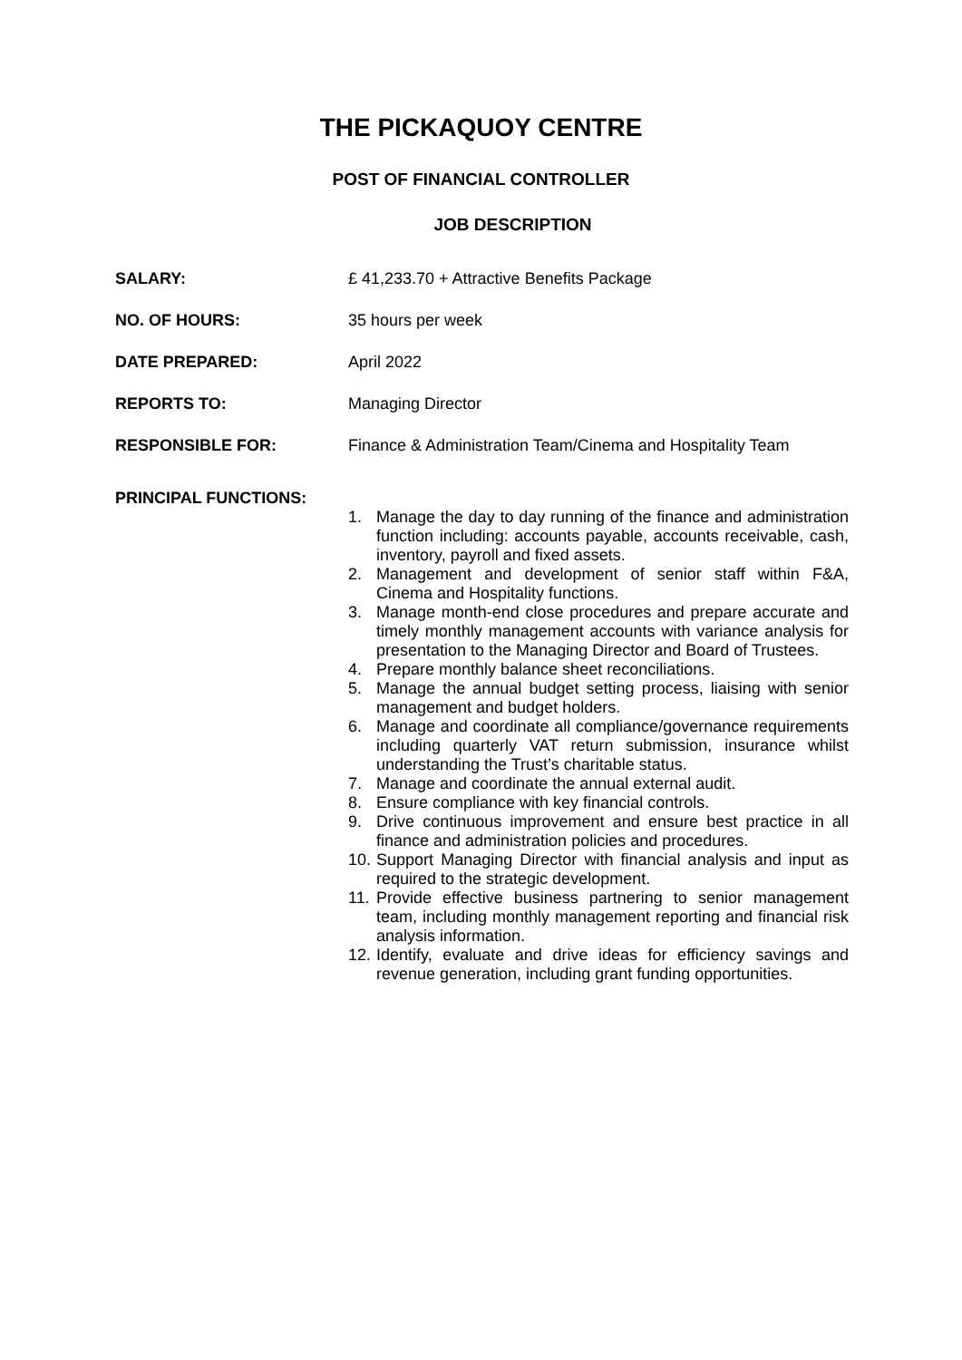THE PICKAQUOY CENTRE
POST OF FINANCIAL CONTROLLER
JOB DESCRIPTION
SALARY: £ 41,233.70 + Attractive Benefits Package
NO. OF HOURS: 35 hours per week
DATE PREPARED: April 2022
REPORTS TO: Managing Director
RESPONSIBLE FOR: Finance & Administration Team/Cinema and Hospitality Team
PRINCIPAL FUNCTIONS:
1. Manage the day to day running of the finance and administration function including: accounts payable, accounts receivable, cash, inventory, payroll and fixed assets.
2. Management and development of senior staff within F&A, Cinema and Hospitality functions.
3. Manage month-end close procedures and prepare accurate and timely monthly management accounts with variance analysis for presentation to the Managing Director and Board of Trustees.
4. Prepare monthly balance sheet reconciliations.
5. Manage the annual budget setting process, liaising with senior management and budget holders.
6. Manage and coordinate all compliance/governance requirements including quarterly VAT return submission, insurance whilst understanding the Trust’s charitable status.
7. Manage and coordinate the annual external audit.
8. Ensure compliance with key financial controls.
9. Drive continuous improvement and ensure best practice in all finance and administration policies and procedures.
10. Support Managing Director with financial analysis and input as required to the strategic development.
11. Provide effective business partnering to senior management team, including monthly management reporting and financial risk analysis information.
12. Identify, evaluate and drive ideas for efficiency savings and revenue generation, including grant funding opportunities.